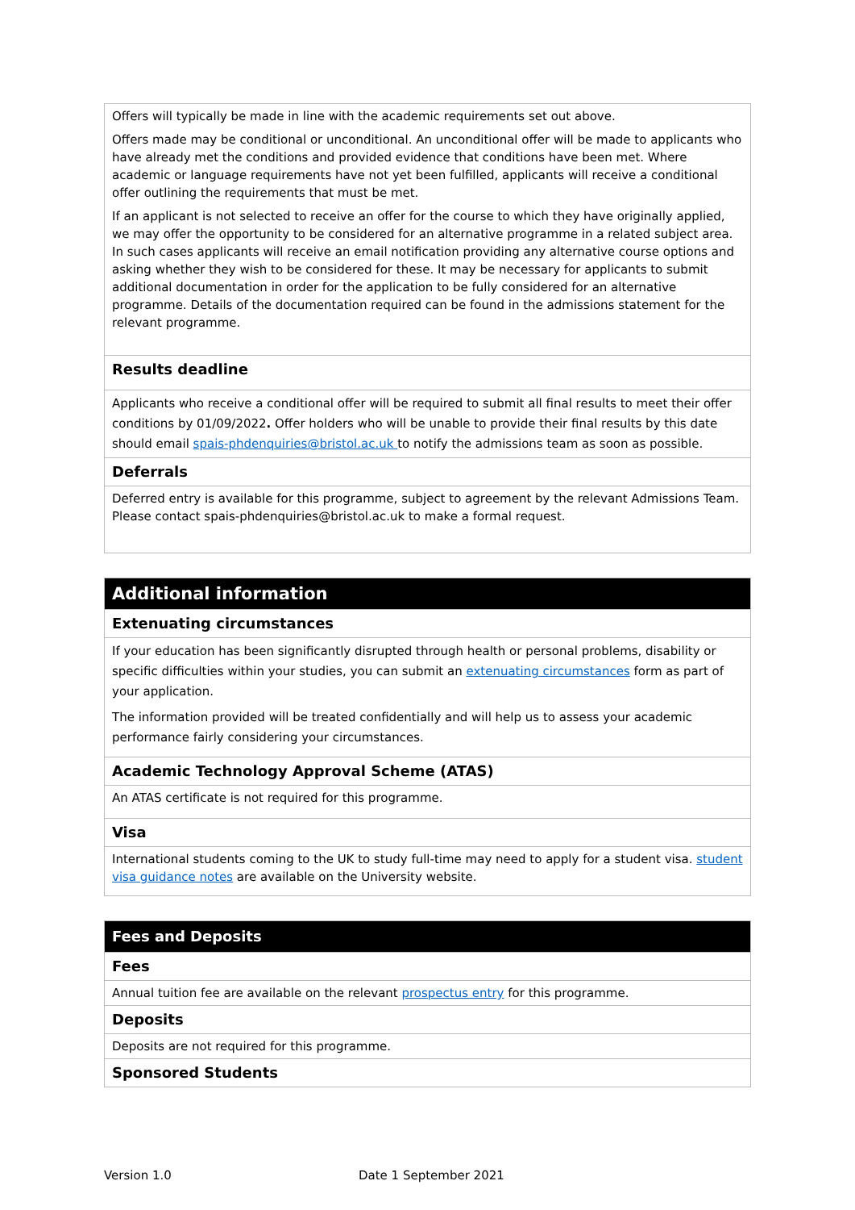| Offers will typically be made in line with the academic requirements set out above. Offers made may be conditional or unconditional. An unconditional offer will be made to applicants who have already met the conditions and provided evidence that conditions have been met. Where academic or language requirements have not yet been fulfilled, applicants will receive a conditional offer outlining the requirements that must be met. If an applicant is not selected to receive an offer for the course to which they have originally applied, we may offer the opportunity to be considered for an alternative programme in a related subject area. In such cases applicants will receive an email notification providing any alternative course options and asking whether they wish to be considered for these. It may be necessary for applicants to submit additional documentation in order for the application to be fully considered for an alternative programme. Details of the documentation required can be found in the admissions statement for the relevant programme. |
| Results deadline |
| Applicants who receive a conditional offer will be required to submit all final results to meet their offer conditions by 01/09/2022 . Offer holders who will be unable to provide their final results by this date should email spais-phdenquiries@bristol.ac.uk to notify the admissions team as soon as possible. |
| Deferrals |
| Deferred entry is available for this programme, subject to agreement by the relevant Admissions Team. Please contact spais-phdenquiries@bristol.ac.uk to make a formal request. |
| Additional information |
| Extenuating circumstances |
| If your education has been significantly disrupted through health or personal problems, disability or specific difficulties within your studies, you can submit an extenuating circumstances form as part of your application. The information provided will be treated confidentially and will help us to assess your academic performance fairly considering your circumstances. |
| Academic Technology Approval Scheme (ATAS) |
| An ATAS certificate is not required for this programme. |
| Visa |
| International students coming to the UK to study full-time may need to apply for a student visa. student visa guidance notes are available on the University website. |
| Fees and Deposits |
| Fees |
| Annual tuition fee are available on the relevant prospectus entry for this programme. |
| Deposits |
| Deposits are not required for this programme. |
| Sponsored Students |
Version 1.0 Date 1 September 2021